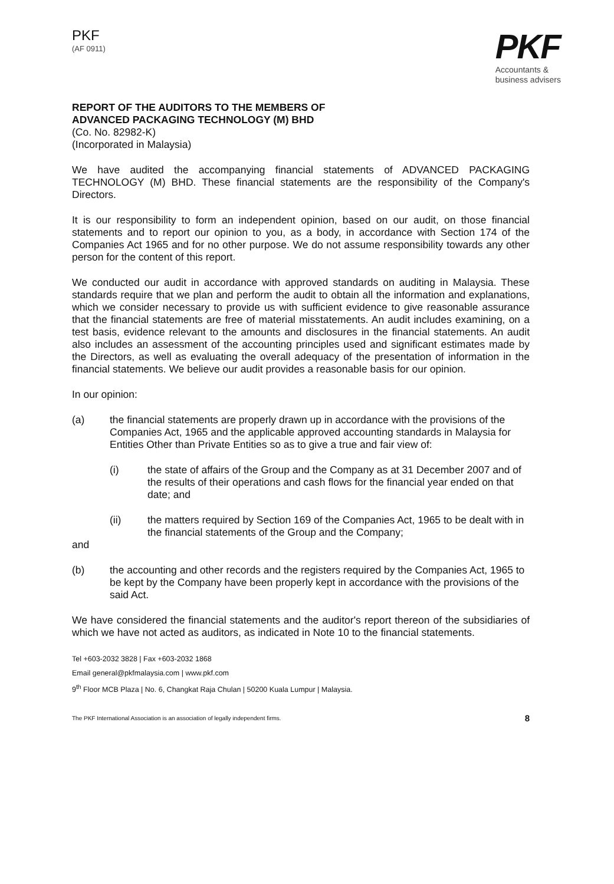PKF
(AF 0911)
PKF
Accountants &
business advisers
REPORT OF THE AUDITORS TO THE MEMBERS OF
ADVANCED PACKAGING TECHNOLOGY (M) BHD
(Co. No. 82982-K)
(Incorporated in Malaysia)
We have audited the accompanying financial statements of ADVANCED PACKAGING TECHNOLOGY (M) BHD. These financial statements are the responsibility of the Company's Directors.
It is our responsibility to form an independent opinion, based on our audit, on those financial statements and to report our opinion to you, as a body, in accordance with Section 174 of the Companies Act 1965 and for no other purpose. We do not assume responsibility towards any other person for the content of this report.
We conducted our audit in accordance with approved standards on auditing in Malaysia. These standards require that we plan and perform the audit to obtain all the information and explanations, which we consider necessary to provide us with sufficient evidence to give reasonable assurance that the financial statements are free of material misstatements. An audit includes examining, on a test basis, evidence relevant to the amounts and disclosures in the financial statements. An audit also includes an assessment of the accounting principles used and significant estimates made by the Directors, as well as evaluating the overall adequacy of the presentation of information in the financial statements. We believe our audit provides a reasonable basis for our opinion.
In our opinion:
(a) the financial statements are properly drawn up in accordance with the provisions of the Companies Act, 1965 and the applicable approved accounting standards in Malaysia for Entities Other than Private Entities so as to give a true and fair view of:
(i) the state of affairs of the Group and the Company as at 31 December 2007 and of the results of their operations and cash flows for the financial year ended on that date; and
(ii) the matters required by Section 169 of the Companies Act, 1965 to be dealt with in the financial statements of the Group and the Company;
and
(b) the accounting and other records and the registers required by the Companies Act, 1965 to be kept by the Company have been properly kept in accordance with the provisions of the said Act.
We have considered the financial statements and the auditor's report thereon of the subsidiaries of which we have not acted as auditors, as indicated in Note 10 to the financial statements.
Tel +603-2032 3828 | Fax +603-2032 1868
Email general@pkfmalaysia.com | www.pkf.com
9<sup>th</sup> Floor MCB Plaza | No. 6, Changkat Raja Chulan | 50200 Kuala Lumpur | Malaysia.
The PKF International Association is an association of legally independent firms. 8